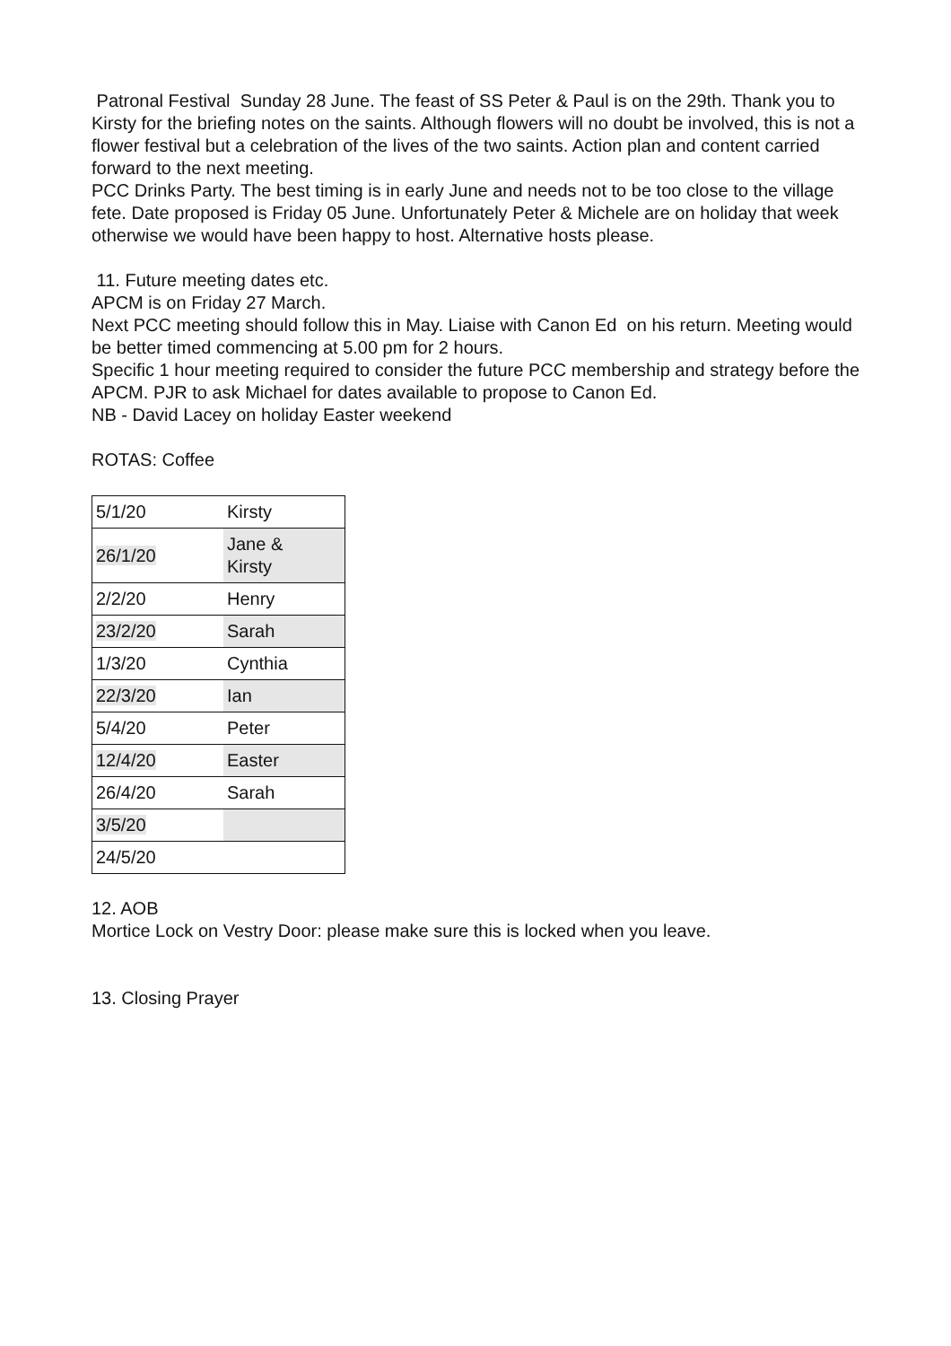Patronal Festival Sunday 28 June. The feast of SS Peter & Paul is on the 29th. Thank you to Kirsty for the briefing notes on the saints. Although flowers will no doubt be involved, this is not a flower festival but a celebration of the lives of the two saints. Action plan and content carried forward to the next meeting.
PCC Drinks Party. The best timing is in early June and needs not to be too close to the village fete. Date proposed is Friday 05 June. Unfortunately Peter & Michele are on holiday that week otherwise we would have been happy to host. Alternative hosts please.
11. Future meeting dates etc.
APCM is on Friday 27 March.
Next PCC meeting should follow this in May. Liaise with Canon Ed on his return. Meeting would be better timed commencing at 5.00 pm for 2 hours.
Specific 1 hour meeting required to consider the future PCC membership and strategy before the APCM. PJR to ask Michael for dates available to propose to Canon Ed.
NB - David Lacey on holiday Easter weekend
ROTAS: Coffee
| 5/1/20 | Kirsty |
| 26/1/20 | Jane & Kirsty |
| 2/2/20 | Henry |
| 23/2/20 | Sarah |
| 1/3/20 | Cynthia |
| 22/3/20 | Ian |
| 5/4/20 | Peter |
| 12/4/20 | Easter |
| 26/4/20 | Sarah |
| 3/5/20 | |
| 24/5/20 | |
12. AOB
Mortice Lock on Vestry Door: please make sure this is locked when you leave.
13. Closing Prayer